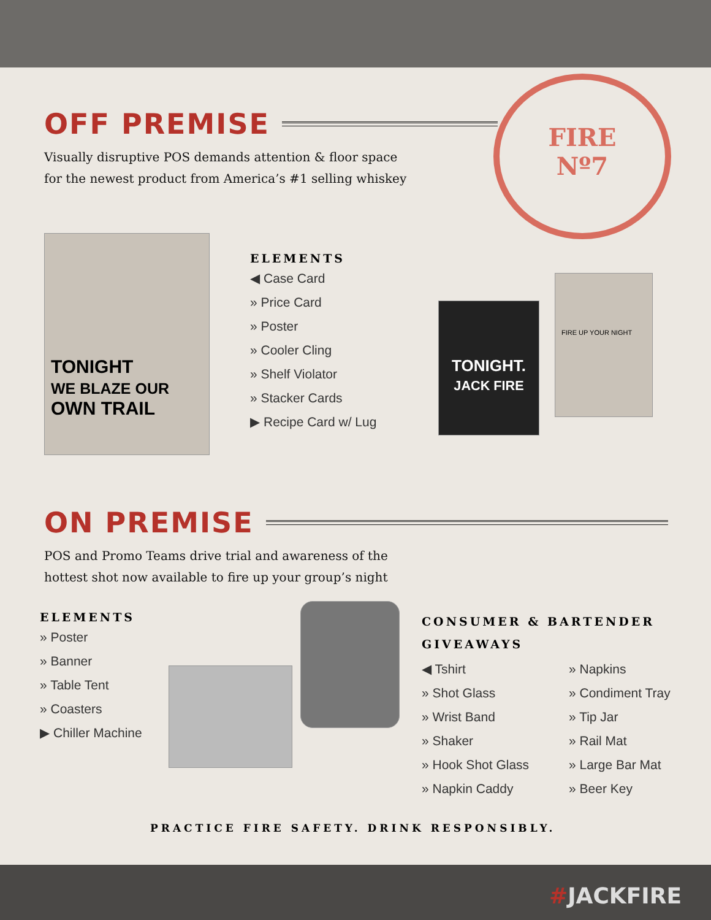FIRE
Nº7
OFF PREMISE
Visually disruptive POS demands attention & floor space
for the newest product from America’s #1 selling whiskey
TONIGHT
WE BLAZE OUR
OWN TRAIL
ELEMENTS
◀ Case Card
» Price Card
» Poster
» Cooler Cling
» Shelf Violator
» Stacker Cards
▶ Recipe Card w/ Lug
TONIGHT.
JACK FIRE
FIRE UP YOUR NIGHT
ON PREMISE
POS and Promo Teams drive trial and awareness of the
hottest shot now available to fire up your group’s night
ELEMENTS
» Poster
» Banner
» Table Tent
» Coasters
▶ Chiller Machine
CONSUMER & BARTENDER GIVEAWAYS
◀ Tshirt
» Shot Glass
» Wrist Band
» Shaker
» Hook Shot Glass
» Napkin Caddy
» Napkins
» Condiment Tray
» Tip Jar
» Rail Mat
» Large Bar Mat
» Beer Key
PRACTICE FIRE SAFETY. DRINK RESPONSIBLY.
#JACKFIRE